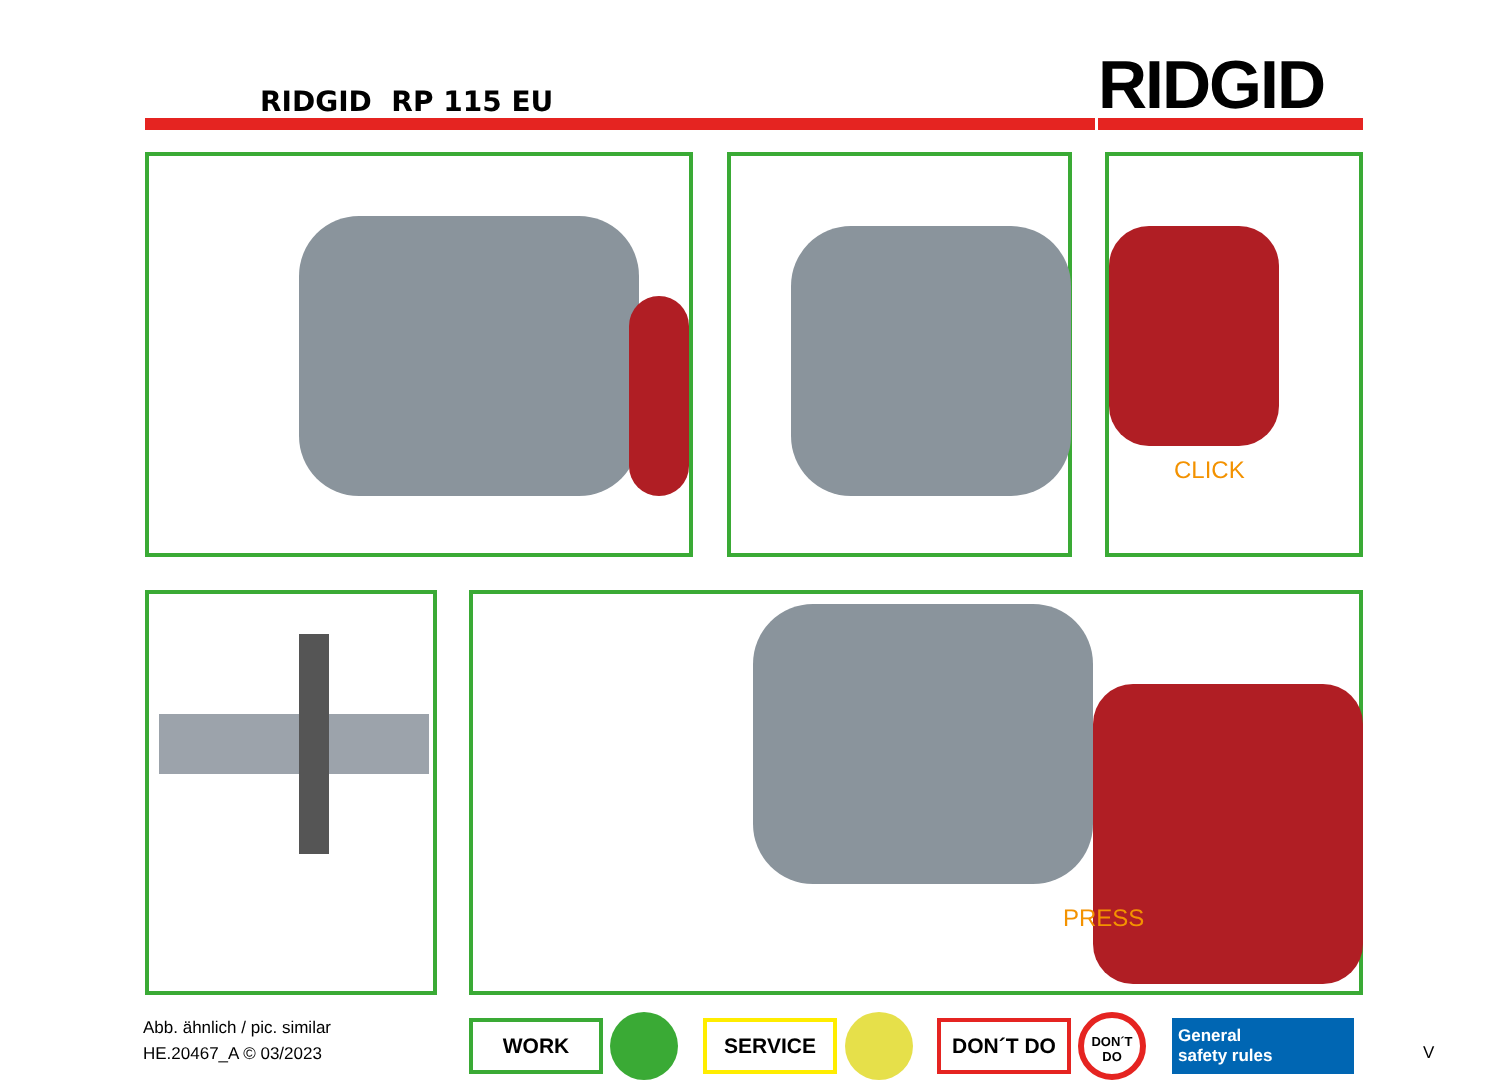RIDGID RP 115 EU RIDGID
CLICK
PRESS
Abb. ähnlich / pic. similar
HE.20467_A © 03/2023
WORK SERVICE DON´T DO DON´T DO
General
safety rules
V